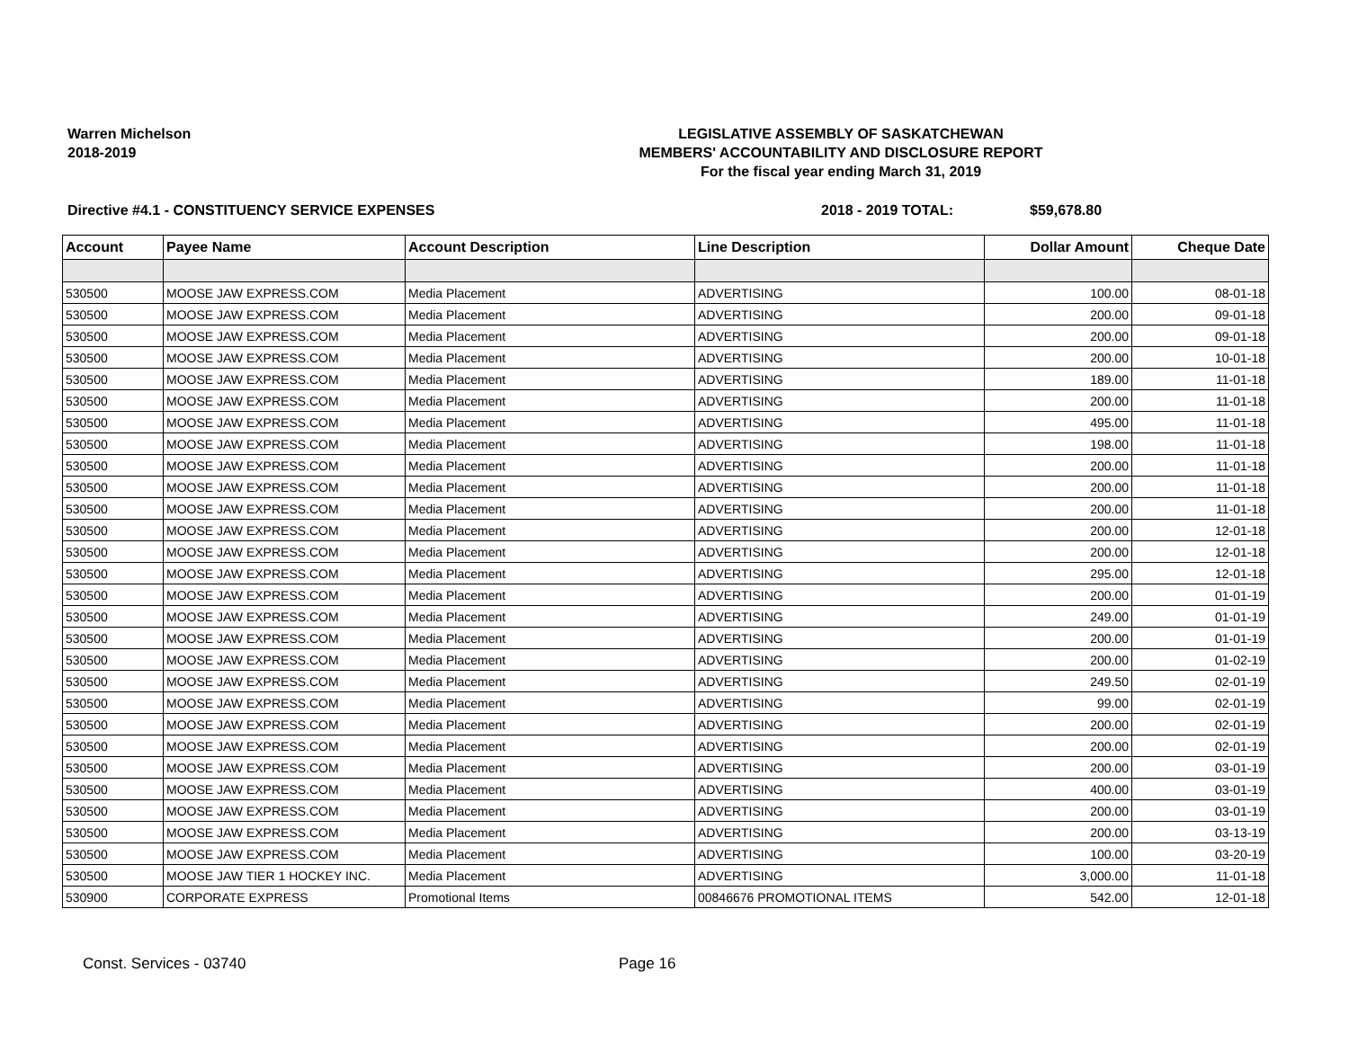Warren Michelson
2018-2019
LEGISLATIVE ASSEMBLY OF SASKATCHEWAN
MEMBERS' ACCOUNTABILITY AND DISCLOSURE REPORT
For the fiscal year ending March 31, 2019
Directive #4.1 - CONSTITUENCY SERVICE EXPENSES 2018 - 2019 TOTAL: $59,678.80
| Account | Payee Name | Account Description | Line Description | Dollar Amount | Cheque Date |
| --- | --- | --- | --- | --- | --- |
| 530500 | MOOSE JAW EXPRESS.COM | Media Placement | ADVERTISING | 100.00 | 08-01-18 |
| 530500 | MOOSE JAW EXPRESS.COM | Media Placement | ADVERTISING | 200.00 | 09-01-18 |
| 530500 | MOOSE JAW EXPRESS.COM | Media Placement | ADVERTISING | 200.00 | 09-01-18 |
| 530500 | MOOSE JAW EXPRESS.COM | Media Placement | ADVERTISING | 200.00 | 10-01-18 |
| 530500 | MOOSE JAW EXPRESS.COM | Media Placement | ADVERTISING | 189.00 | 11-01-18 |
| 530500 | MOOSE JAW EXPRESS.COM | Media Placement | ADVERTISING | 200.00 | 11-01-18 |
| 530500 | MOOSE JAW EXPRESS.COM | Media Placement | ADVERTISING | 495.00 | 11-01-18 |
| 530500 | MOOSE JAW EXPRESS.COM | Media Placement | ADVERTISING | 198.00 | 11-01-18 |
| 530500 | MOOSE JAW EXPRESS.COM | Media Placement | ADVERTISING | 200.00 | 11-01-18 |
| 530500 | MOOSE JAW EXPRESS.COM | Media Placement | ADVERTISING | 200.00 | 11-01-18 |
| 530500 | MOOSE JAW EXPRESS.COM | Media Placement | ADVERTISING | 200.00 | 11-01-18 |
| 530500 | MOOSE JAW EXPRESS.COM | Media Placement | ADVERTISING | 200.00 | 12-01-18 |
| 530500 | MOOSE JAW EXPRESS.COM | Media Placement | ADVERTISING | 200.00 | 12-01-18 |
| 530500 | MOOSE JAW EXPRESS.COM | Media Placement | ADVERTISING | 295.00 | 12-01-18 |
| 530500 | MOOSE JAW EXPRESS.COM | Media Placement | ADVERTISING | 200.00 | 01-01-19 |
| 530500 | MOOSE JAW EXPRESS.COM | Media Placement | ADVERTISING | 249.00 | 01-01-19 |
| 530500 | MOOSE JAW EXPRESS.COM | Media Placement | ADVERTISING | 200.00 | 01-01-19 |
| 530500 | MOOSE JAW EXPRESS.COM | Media Placement | ADVERTISING | 200.00 | 01-02-19 |
| 530500 | MOOSE JAW EXPRESS.COM | Media Placement | ADVERTISING | 249.50 | 02-01-19 |
| 530500 | MOOSE JAW EXPRESS.COM | Media Placement | ADVERTISING | 99.00 | 02-01-19 |
| 530500 | MOOSE JAW EXPRESS.COM | Media Placement | ADVERTISING | 200.00 | 02-01-19 |
| 530500 | MOOSE JAW EXPRESS.COM | Media Placement | ADVERTISING | 200.00 | 02-01-19 |
| 530500 | MOOSE JAW EXPRESS.COM | Media Placement | ADVERTISING | 200.00 | 03-01-19 |
| 530500 | MOOSE JAW EXPRESS.COM | Media Placement | ADVERTISING | 400.00 | 03-01-19 |
| 530500 | MOOSE JAW EXPRESS.COM | Media Placement | ADVERTISING | 200.00 | 03-01-19 |
| 530500 | MOOSE JAW EXPRESS.COM | Media Placement | ADVERTISING | 200.00 | 03-13-19 |
| 530500 | MOOSE JAW EXPRESS.COM | Media Placement | ADVERTISING | 100.00 | 03-20-19 |
| 530500 | MOOSE JAW TIER 1 HOCKEY INC. | Media Placement | ADVERTISING | 3,000.00 | 11-01-18 |
| 530900 | CORPORATE EXPRESS | Promotional Items | 00846676 PROMOTIONAL ITEMS | 542.00 | 12-01-18 |
Const. Services - 03740 Page 16